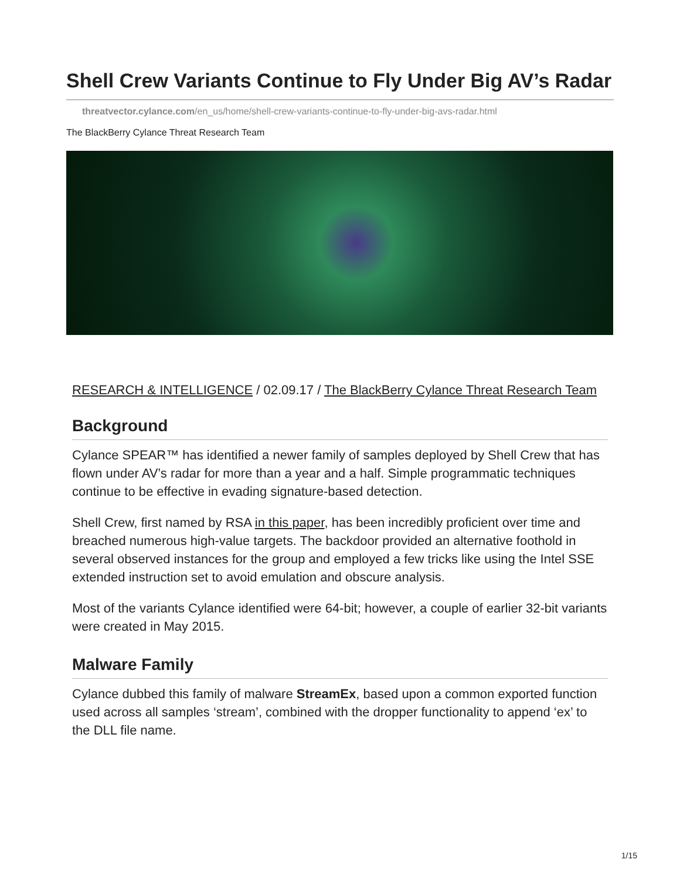Shell Crew Variants Continue to Fly Under Big AV’s Radar
threatvector.cylance.com/en_us/home/shell-crew-variants-continue-to-fly-under-big-avs-radar.html
The BlackBerry Cylance Threat Research Team
RESEARCH & INTELLIGENCE / 02.09.17 / The BlackBerry Cylance Threat Research Team
Background
Cylance SPEAR™ has identified a newer family of samples deployed by Shell Crew that has flown under AV’s radar for more than a year and a half. Simple programmatic techniques continue to be effective in evading signature-based detection.
Shell Crew, first named by RSA in this paper, has been incredibly proficient over time and breached numerous high-value targets. The backdoor provided an alternative foothold in several observed instances for the group and employed a few tricks like using the Intel SSE extended instruction set to avoid emulation and obscure analysis.
Most of the variants Cylance identified were 64-bit; however, a couple of earlier 32-bit variants were created in May 2015.
Malware Family
Cylance dubbed this family of malware StreamEx, based upon a common exported function used across all samples ‘stream’, combined with the dropper functionality to append ‘ex’ to the DLL file name.
1/15